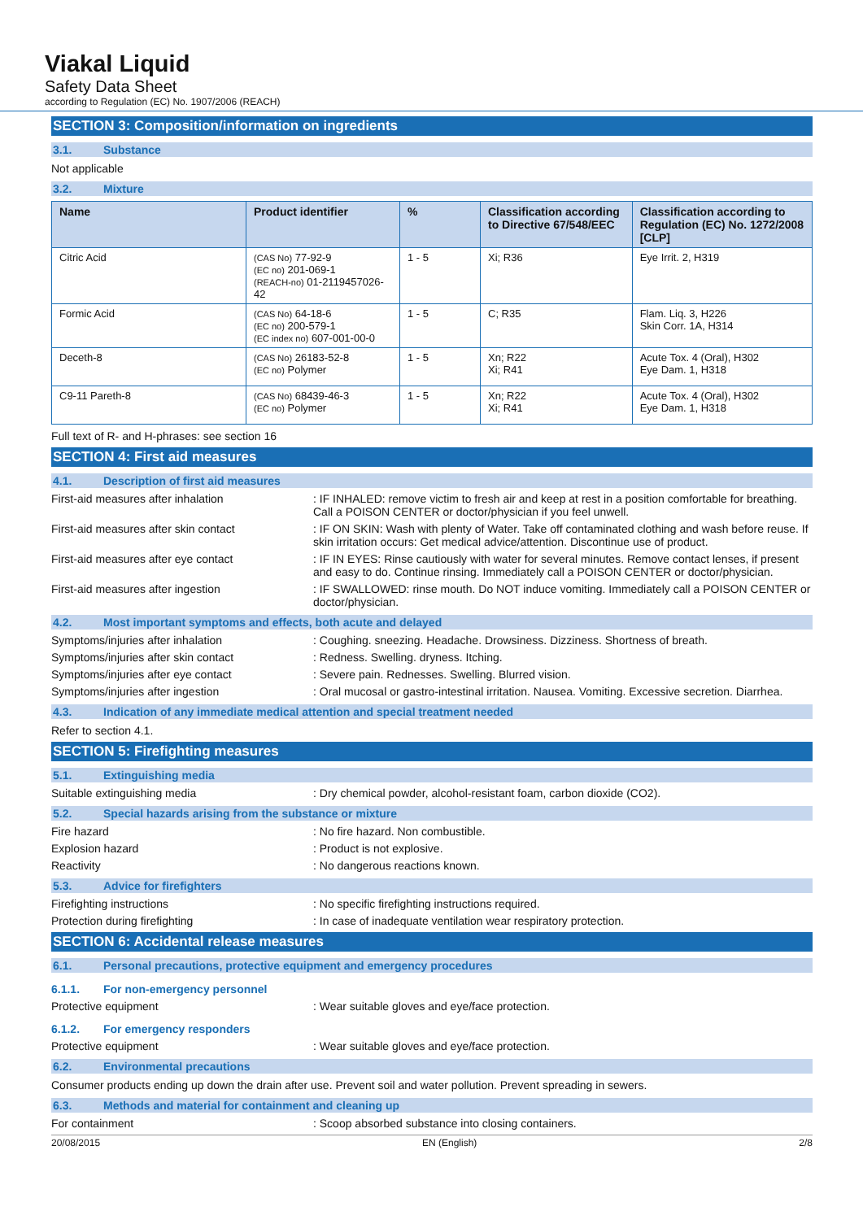Viakal Liquid
Safety Data Sheet
according to Regulation (EC) No. 1907/2006 (REACH)
SECTION 3: Composition/information on ingredients
3.1. Substance
Not applicable
3.2. Mixture
| Name | Product identifier | % | Classification according to Directive 67/548/EEC | Classification according to Regulation (EC) No. 1272/2008 [CLP] |
| --- | --- | --- | --- | --- |
| Citric Acid | (CAS No) 77-92-9 (EC no) 201-069-1 (REACH-no) 01-2119457026-42 | 1 - 5 | Xi; R36 | Eye Irrit. 2, H319 |
| Formic Acid | (CAS No) 64-18-6 (EC no) 200-579-1 (EC index no) 607-001-00-0 | 1 - 5 | C; R35 | Flam. Liq. 3, H226 Skin Corr. 1A, H314 |
| Deceth-8 | (CAS No) 26183-52-8 (EC no) Polymer | 1 - 5 | Xn; R22 Xi; R41 | Acute Tox. 4 (Oral), H302 Eye Dam. 1, H318 |
| C9-11 Pareth-8 | (CAS No) 68439-46-3 (EC no) Polymer | 1 - 5 | Xn; R22 Xi; R41 | Acute Tox. 4 (Oral), H302 Eye Dam. 1, H318 |
Full text of R- and H-phrases: see section 16
SECTION 4: First aid measures
4.1. Description of first aid measures
First-aid measures after inhalation : IF INHALED: remove victim to fresh air and keep at rest in a position comfortable for breathing. Call a POISON CENTER or doctor/physician if you feel unwell.
First-aid measures after skin contact : IF ON SKIN: Wash with plenty of Water. Take off contaminated clothing and wash before reuse. If skin irritation occurs: Get medical advice/attention. Discontinue use of product.
First-aid measures after eye contact : IF IN EYES: Rinse cautiously with water for several minutes. Remove contact lenses, if present and easy to do. Continue rinsing. Immediately call a POISON CENTER or doctor/physician.
First-aid measures after ingestion : IF SWALLOWED: rinse mouth. Do NOT induce vomiting. Immediately call a POISON CENTER or doctor/physician.
4.2. Most important symptoms and effects, both acute and delayed
Symptoms/injuries after inhalation : Coughing. sneezing. Headache. Drowsiness. Dizziness. Shortness of breath.
Symptoms/injuries after skin contact : Redness. Swelling. dryness. Itching.
Symptoms/injuries after eye contact : Severe pain. Rednesses. Swelling. Blurred vision.
Symptoms/injuries after ingestion : Oral mucosal or gastro-intestinal irritation. Nausea. Vomiting. Excessive secretion. Diarrhea.
4.3. Indication of any immediate medical attention and special treatment needed
Refer to section 4.1.
SECTION 5: Firefighting measures
5.1. Extinguishing media
Suitable extinguishing media : Dry chemical powder, alcohol-resistant foam, carbon dioxide (CO2).
5.2. Special hazards arising from the substance or mixture
Fire hazard : No fire hazard. Non combustible.
Explosion hazard : Product is not explosive.
Reactivity : No dangerous reactions known.
5.3. Advice for firefighters
Firefighting instructions : No specific firefighting instructions required.
Protection during firefighting : In case of inadequate ventilation wear respiratory protection.
SECTION 6: Accidental release measures
6.1. Personal precautions, protective equipment and emergency procedures
6.1.1. For non-emergency personnel
Protective equipment : Wear suitable gloves and eye/face protection.
6.1.2. For emergency responders
Protective equipment : Wear suitable gloves and eye/face protection.
6.2. Environmental precautions
Consumer products ending up down the drain after use. Prevent soil and water pollution. Prevent spreading in sewers.
6.3. Methods and material for containment and cleaning up
For containment : Scoop absorbed substance into closing containers.
20/08/2015 EN (English) 2/8